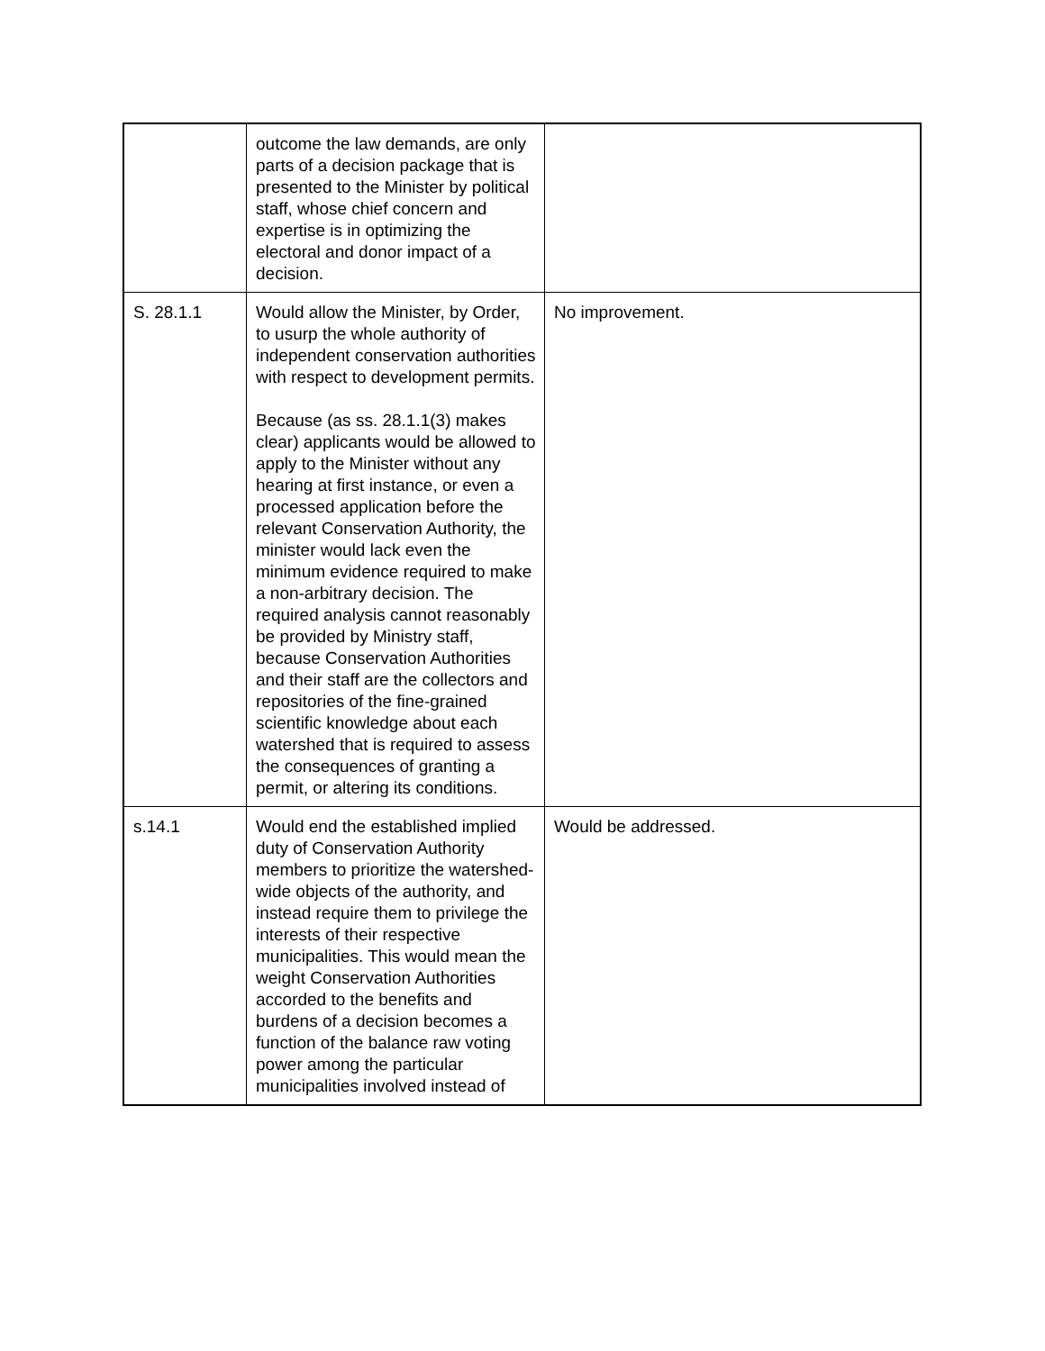| | outcome the law demands, are only parts of a decision package that is presented to the Minister by political staff, whose chief concern and expertise is in optimizing the electoral and donor impact of a decision. | |
| S. 28.1.1 | Would allow the Minister, by Order, to usurp the whole authority of independent conservation authorities with respect to development permits. Because (as ss. 28.1.1(3) makes clear) applicants would be allowed to apply to the Minister without any hearing at first instance, or even a processed application before the relevant Conservation Authority, the minister would lack even the minimum evidence required to make a non-arbitrary decision. The required analysis cannot reasonably be provided by Ministry staff, because Conservation Authorities and their staff are the collectors and repositories of the fine-grained scientific knowledge about each watershed that is required to assess the consequences of granting a permit, or altering its conditions. | No improvement. |
| s.14.1 | Would end the established implied duty of Conservation Authority members to prioritize the watershed-wide objects of the authority, and instead require them to privilege the interests of their respective municipalities. This would mean the weight Conservation Authorities accorded to the benefits and burdens of a decision becomes a function of the balance raw voting power among the particular municipalities involved instead of | Would be addressed. |